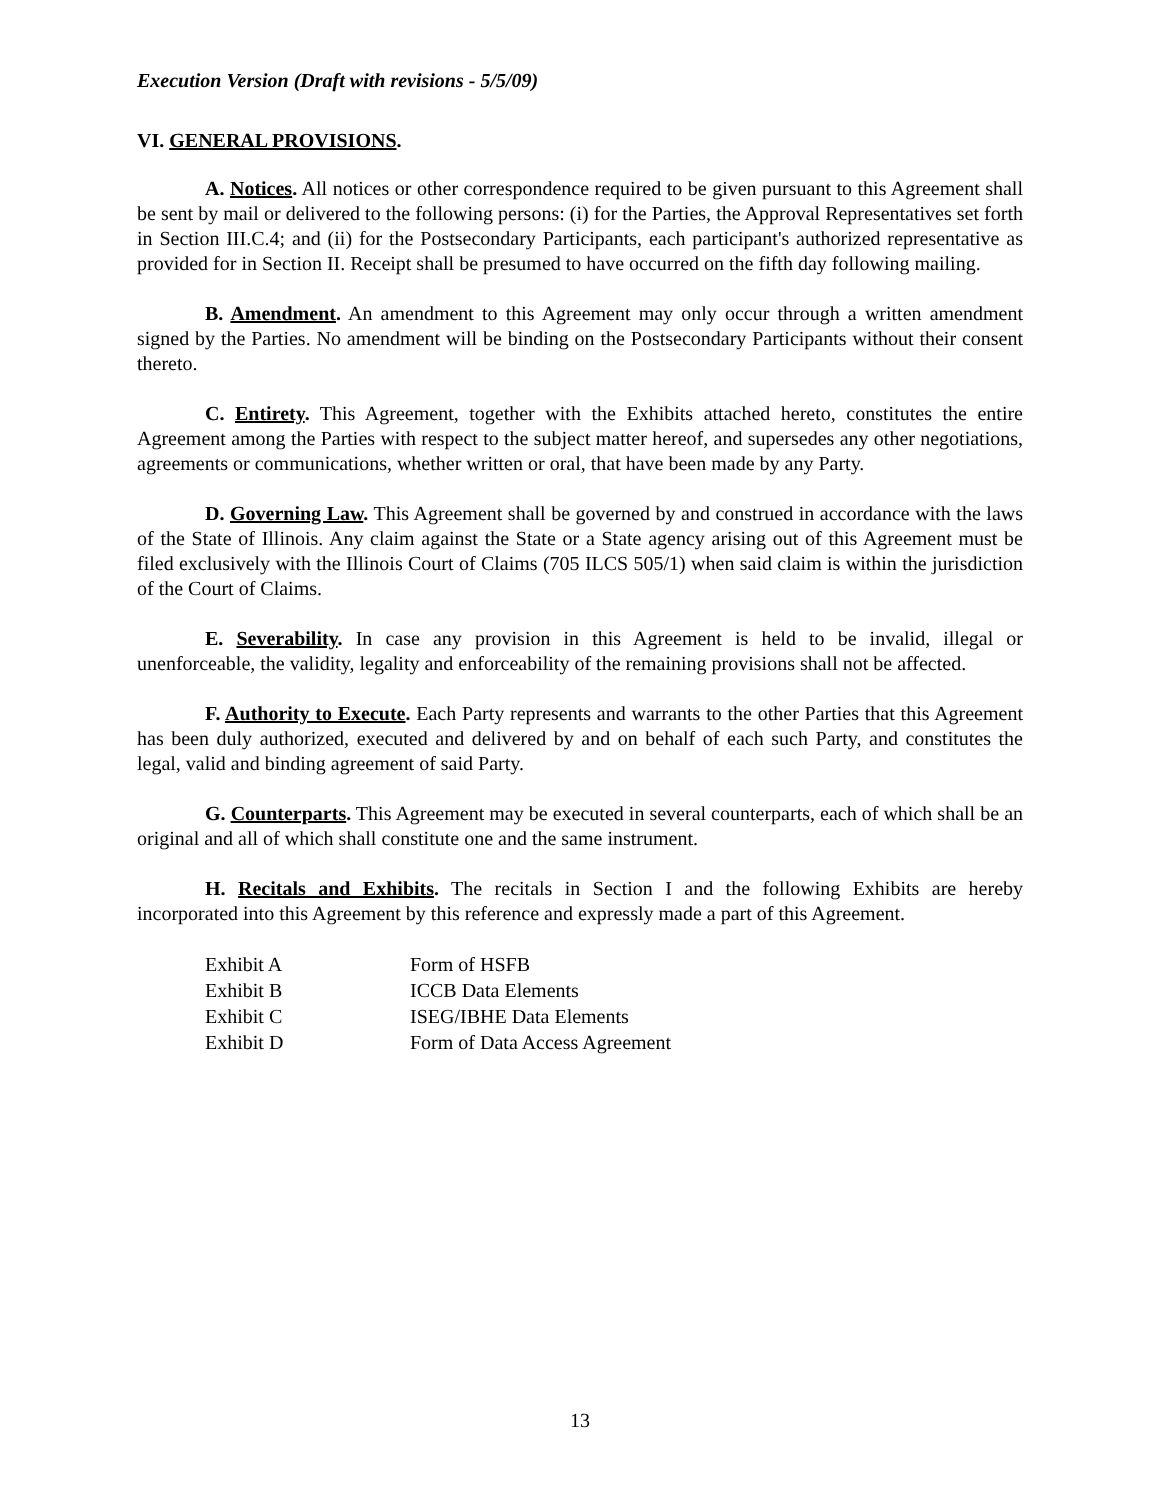Execution Version (Draft with revisions - 5/5/09)
VI. GENERAL PROVISIONS.
A. Notices. All notices or other correspondence required to be given pursuant to this Agreement shall be sent by mail or delivered to the following persons: (i) for the Parties, the Approval Representatives set forth in Section III.C.4; and (ii) for the Postsecondary Participants, each participant's authorized representative as provided for in Section II. Receipt shall be presumed to have occurred on the fifth day following mailing.
B. Amendment. An amendment to this Agreement may only occur through a written amendment signed by the Parties. No amendment will be binding on the Postsecondary Participants without their consent thereto.
C. Entirety. This Agreement, together with the Exhibits attached hereto, constitutes the entire Agreement among the Parties with respect to the subject matter hereof, and supersedes any other negotiations, agreements or communications, whether written or oral, that have been made by any Party.
D. Governing Law. This Agreement shall be governed by and construed in accordance with the laws of the State of Illinois. Any claim against the State or a State agency arising out of this Agreement must be filed exclusively with the Illinois Court of Claims (705 ILCS 505/1) when said claim is within the jurisdiction of the Court of Claims.
E. Severability. In case any provision in this Agreement is held to be invalid, illegal or unenforceable, the validity, legality and enforceability of the remaining provisions shall not be affected.
F. Authority to Execute. Each Party represents and warrants to the other Parties that this Agreement has been duly authorized, executed and delivered by and on behalf of each such Party, and constitutes the legal, valid and binding agreement of said Party.
G. Counterparts. This Agreement may be executed in several counterparts, each of which shall be an original and all of which shall constitute one and the same instrument.
H. Recitals and Exhibits. The recitals in Section I and the following Exhibits are hereby incorporated into this Agreement by this reference and expressly made a part of this Agreement.
| Exhibit A | Form of HSFB |
| Exhibit B | ICCB Data Elements |
| Exhibit C | ISEG/IBHE Data Elements |
| Exhibit D | Form of Data Access Agreement |
13